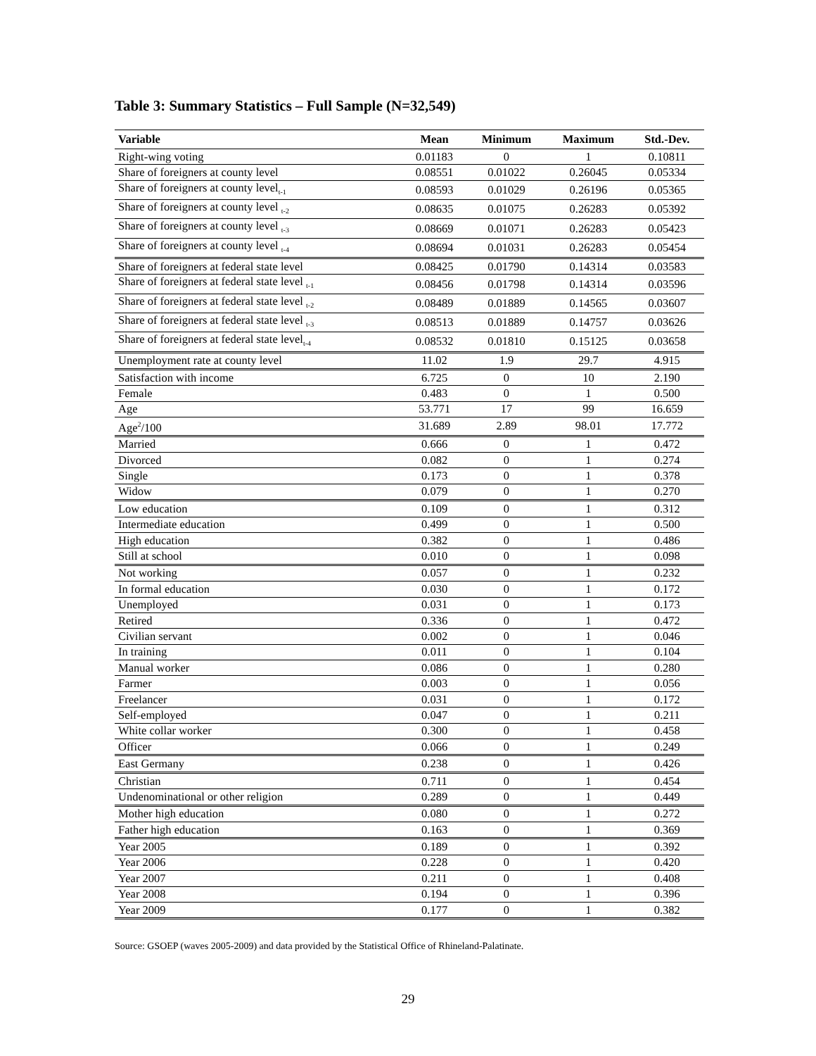Table 3: Summary Statistics – Full Sample (N=32,549)
| Variable | Mean | Minimum | Maximum | Std.-Dev. |
| --- | --- | --- | --- | --- |
| Right-wing voting | 0.01183 | 0 | 1 | 0.10811 |
| Share of foreigners at county level | 0.08551 | 0.01022 | 0.26045 | 0.05334 |
| Share of foreigners at county level<sub>t-1</sub> | 0.08593 | 0.01029 | 0.26196 | 0.05365 |
| Share of foreigners at county level <sub>t-2</sub> | 0.08635 | 0.01075 | 0.26283 | 0.05392 |
| Share of foreigners at county level <sub>t-3</sub> | 0.08669 | 0.01071 | 0.26283 | 0.05423 |
| Share of foreigners at county level <sub>t-4</sub> | 0.08694 | 0.01031 | 0.26283 | 0.05454 |
| Share of foreigners at federal state level | 0.08425 | 0.01790 | 0.14314 | 0.03583 |
| Share of foreigners at federal state level <sub>t-1</sub> | 0.08456 | 0.01798 | 0.14314 | 0.03596 |
| Share of foreigners at federal state level <sub>t-2</sub> | 0.08489 | 0.01889 | 0.14565 | 0.03607 |
| Share of foreigners at federal state level <sub>t-3</sub> | 0.08513 | 0.01889 | 0.14757 | 0.03626 |
| Share of foreigners at federal state level<sub>t-4</sub> | 0.08532 | 0.01810 | 0.15125 | 0.03658 |
| Unemployment rate at county level | 11.02 | 1.9 | 29.7 | 4.915 |
| Satisfaction with income | 6.725 | 0 | 10 | 2.190 |
| Female | 0.483 | 0 | 1 | 0.500 |
| Age | 53.771 | 17 | 99 | 16.659 |
| Age<sup>2</sup>/100 | 31.689 | 2.89 | 98.01 | 17.772 |
| Married | 0.666 | 0 | 1 | 0.472 |
| Divorced | 0.082 | 0 | 1 | 0.274 |
| Single | 0.173 | 0 | 1 | 0.378 |
| Widow | 0.079 | 0 | 1 | 0.270 |
| Low education | 0.109 | 0 | 1 | 0.312 |
| Intermediate education | 0.499 | 0 | 1 | 0.500 |
| High education | 0.382 | 0 | 1 | 0.486 |
| Still at school | 0.010 | 0 | 1 | 0.098 |
| Not working | 0.057 | 0 | 1 | 0.232 |
| In formal education | 0.030 | 0 | 1 | 0.172 |
| Unemployed | 0.031 | 0 | 1 | 0.173 |
| Retired | 0.336 | 0 | 1 | 0.472 |
| Civilian servant | 0.002 | 0 | 1 | 0.046 |
| In training | 0.011 | 0 | 1 | 0.104 |
| Manual worker | 0.086 | 0 | 1 | 0.280 |
| Farmer | 0.003 | 0 | 1 | 0.056 |
| Freelancer | 0.031 | 0 | 1 | 0.172 |
| Self-employed | 0.047 | 0 | 1 | 0.211 |
| White collar worker | 0.300 | 0 | 1 | 0.458 |
| Officer | 0.066 | 0 | 1 | 0.249 |
| East Germany | 0.238 | 0 | 1 | 0.426 |
| Christian | 0.711 | 0 | 1 | 0.454 |
| Undenominational or other religion | 0.289 | 0 | 1 | 0.449 |
| Mother high education | 0.080 | 0 | 1 | 0.272 |
| Father high education | 0.163 | 0 | 1 | 0.369 |
| Year 2005 | 0.189 | 0 | 1 | 0.392 |
| Year 2006 | 0.228 | 0 | 1 | 0.420 |
| Year 2007 | 0.211 | 0 | 1 | 0.408 |
| Year 2008 | 0.194 | 0 | 1 | 0.396 |
| Year 2009 | 0.177 | 0 | 1 | 0.382 |
Source: GSOEP (waves 2005-2009) and data provided by the Statistical Office of Rhineland-Palatinate.
29